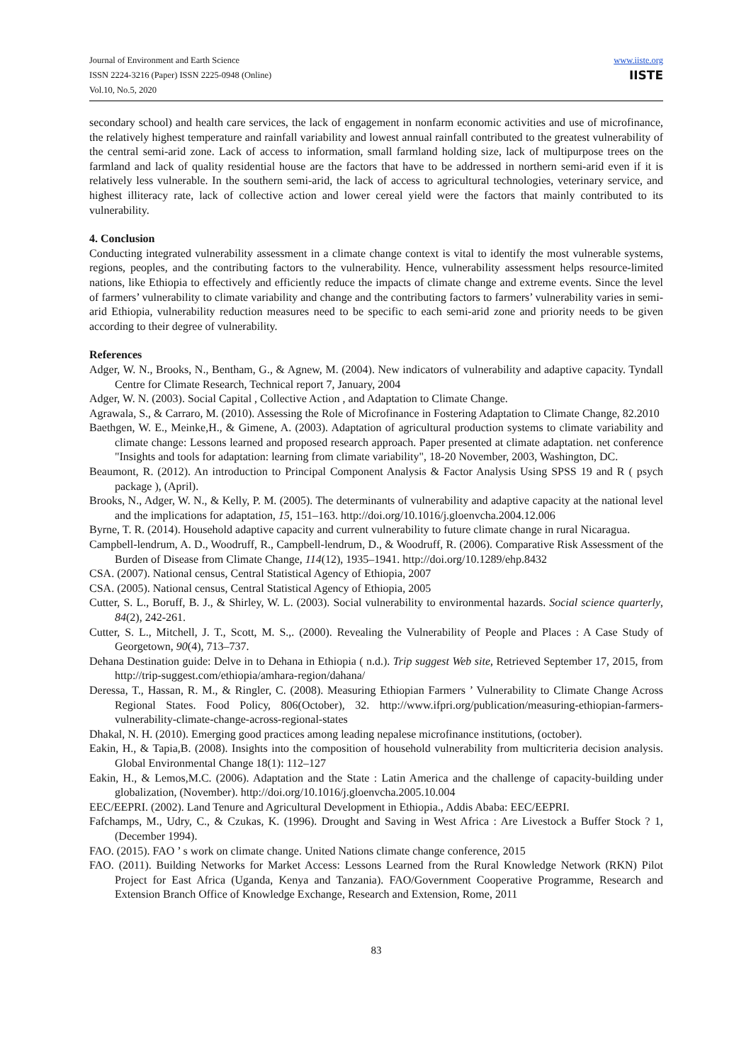Journal of Environment and Earth Science
ISSN 2224-3216 (Paper) ISSN 2225-0948 (Online)
Vol.10, No.5, 2020
www.iiste.org
IISTE
secondary school) and health care services, the lack of engagement in nonfarm economic activities and use of microfinance, the relatively highest temperature and rainfall variability and lowest annual rainfall contributed to the greatest vulnerability of the central semi-arid zone. Lack of access to information, small farmland holding size, lack of multipurpose trees on the farmland and lack of quality residential house are the factors that have to be addressed in northern semi-arid even if it is relatively less vulnerable. In the southern semi-arid, the lack of access to agricultural technologies, veterinary service, and highest illiteracy rate, lack of collective action and lower cereal yield were the factors that mainly contributed to its vulnerability.
4. Conclusion
Conducting integrated vulnerability assessment in a climate change context is vital to identify the most vulnerable systems, regions, peoples, and the contributing factors to the vulnerability. Hence, vulnerability assessment helps resource-limited nations, like Ethiopia to effectively and efficiently reduce the impacts of climate change and extreme events. Since the level of farmers’ vulnerability to climate variability and change and the contributing factors to farmers’ vulnerability varies in semi-arid Ethiopia, vulnerability reduction measures need to be specific to each semi-arid zone and priority needs to be given according to their degree of vulnerability.
References
Adger, W. N., Brooks, N., Bentham, G., & Agnew, M. (2004). New indicators of vulnerability and adaptive capacity. Tyndall Centre for Climate Research, Technical report 7, January, 2004
Adger, W. N. (2003). Social Capital , Collective Action , and Adaptation to Climate Change.
Agrawala, S., & Carraro, M. (2010). Assessing the Role of Microfinance in Fostering Adaptation to Climate Change, 82.2010
Baethgen, W. E., Meinke,H., & Gimene, A. (2003). Adaptation of agricultural production systems to climate variability and climate change: Lessons learned and proposed research approach. Paper presented at climate adaptation. net conference "Insights and tools for adaptation: learning from climate variability", 18-20 November, 2003, Washington, DC.
Beaumont, R. (2012). An introduction to Principal Component Analysis & Factor Analysis Using SPSS 19 and R ( psych package ), (April).
Brooks, N., Adger, W. N., & Kelly, P. M. (2005). The determinants of vulnerability and adaptive capacity at the national level and the implications for adaptation, 15, 151–163. http://doi.org/10.1016/j.gloenvcha.2004.12.006
Byrne, T. R. (2014). Household adaptive capacity and current vulnerability to future climate change in rural Nicaragua.
Campbell-lendrum, A. D., Woodruff, R., Campbell-lendrum, D., & Woodruff, R. (2006). Comparative Risk Assessment of the Burden of Disease from Climate Change, 114(12), 1935–1941. http://doi.org/10.1289/ehp.8432
CSA. (2007). National census, Central Statistical Agency of Ethiopia, 2007
CSA. (2005). National census, Central Statistical Agency of Ethiopia, 2005
Cutter, S. L., Boruff, B. J., & Shirley, W. L. (2003). Social vulnerability to environmental hazards. Social science quarterly, 84(2), 242-261.
Cutter, S. L., Mitchell, J. T., Scott, M. S.,. (2000). Revealing the Vulnerability of People and Places : A Case Study of Georgetown, 90(4), 713–737.
Dehana Destination guide: Delve in to Dehana in Ethiopia ( n.d.). Trip suggest Web site, Retrieved September 17, 2015, from http://trip-suggest.com/ethiopia/amhara-region/dahana/
Deressa, T., Hassan, R. M., & Ringler, C. (2008). Measuring Ethiopian Farmers ’ Vulnerability to Climate Change Across Regional States. Food Policy, 806(October), 32. http://www.ifpri.org/publication/measuring-ethiopian-farmers-vulnerability-climate-change-across-regional-states
Dhakal, N. H. (2010). Emerging good practices among leading nepalese microfinance institutions, (october).
Eakin, H., & Tapia,B. (2008). Insights into the composition of household vulnerability from multicriteria decision analysis. Global Environmental Change 18(1): 112–127
Eakin, H., & Lemos,M.C. (2006). Adaptation and the State : Latin America and the challenge of capacity-building under globalization, (November). http://doi.org/10.1016/j.gloenvcha.2005.10.004
EEC/EEPRI. (2002). Land Tenure and Agricultural Development in Ethiopia., Addis Ababa: EEC/EEPRI.
Fafchamps, M., Udry, C., & Czukas, K. (1996). Drought and Saving in West Africa : Are Livestock a Buffer Stock ? 1, (December 1994).
FAO. (2015). FAO ’ s work on climate change. United Nations climate change conference, 2015
FAO. (2011). Building Networks for Market Access: Lessons Learned from the Rural Knowledge Network (RKN) Pilot Project for East Africa (Uganda, Kenya and Tanzania). FAO/Government Cooperative Programme, Research and Extension Branch Office of Knowledge Exchange, Research and Extension, Rome, 2011
83